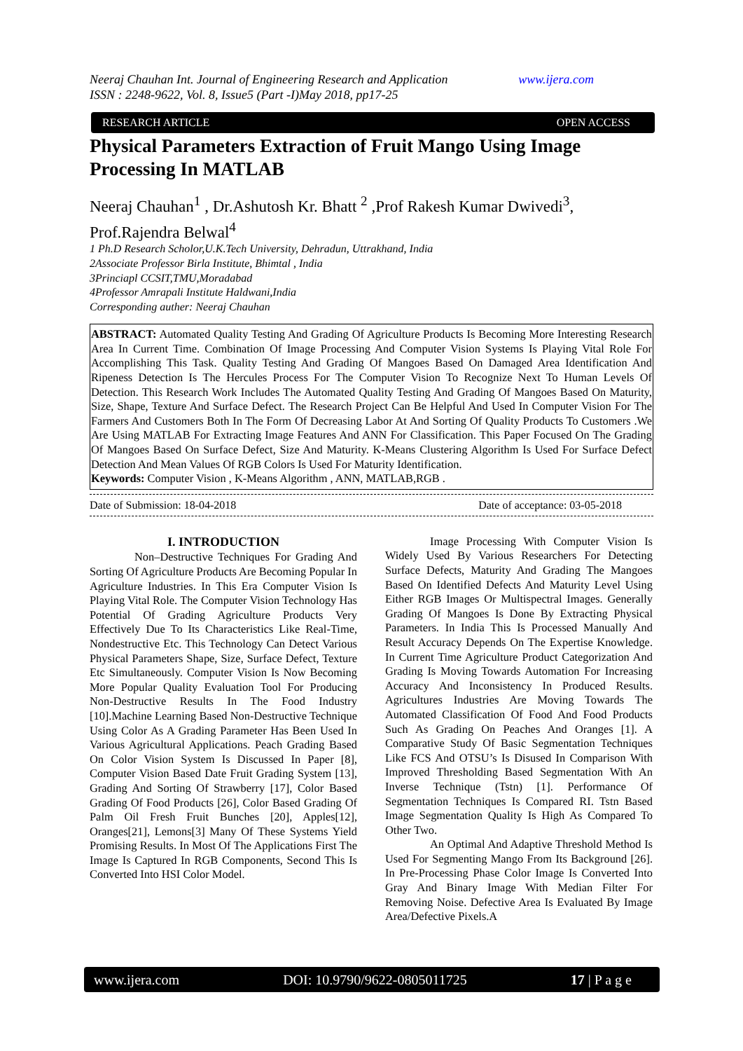www.ijera.com Neeraj Chauhan Int. Journal of Engineering Research and Application
ISSN : 2248-9622, Vol. 8, Issue5 (Part -I)May 2018, pp17-25
RESEARCH ARTICLE OPEN ACCESS
Physical Parameters Extraction of Fruit Mango Using Image Processing In MATLAB
Neeraj Chauhan<sup>1</sup> , Dr.Ashutosh Kr. Bhatt <sup>2</sup> ,Prof Rakesh Kumar Dwivedi<sup>3</sup>, Prof.Rajendra Belwal<sup>4</sup>
1 Ph.D Research Scholor,U.K.Tech University, Dehradun, Uttrakhand, India
2Associate Professor Birla Institute, Bhimtal , India
3Princiapl CCSIT,TMU,Moradabad
4Professor Amrapali Institute Haldwani,India
Corresponding auther: Neeraj Chauhan
ABSTRACT: Automated Quality Testing And Grading Of Agriculture Products Is Becoming More Interesting Research Area In Current Time. Combination Of Image Processing And Computer Vision Systems Is Playing Vital Role For Accomplishing This Task. Quality Testing And Grading Of Mangoes Based On Damaged Area Identification And Ripeness Detection Is The Hercules Process For The Computer Vision To Recognize Next To Human Levels Of Detection. This Research Work Includes The Automated Quality Testing And Grading Of Mangoes Based On Maturity, Size, Shape, Texture And Surface Defect. The Research Project Can Be Helpful And Used In Computer Vision For The Farmers And Customers Both In The Form Of Decreasing Labor At And Sorting Of Quality Products To Customers .We Are Using MATLAB For Extracting Image Features And ANN For Classification. This Paper Focused On The Grading Of Mangoes Based On Surface Defect, Size And Maturity. K-Means Clustering Algorithm Is Used For Surface Defect Detection And Mean Values Of RGB Colors Is Used For Maturity Identification.
Keywords: Computer Vision , K-Means Algorithm , ANN, MATLAB,RGB .
Date of Submission: 18-04-2018 Date of acceptance: 03-05-2018
I. INTRODUCTION
Non–Destructive Techniques For Grading And Sorting Of Agriculture Products Are Becoming Popular In Agriculture Industries. In This Era Computer Vision Is Playing Vital Role. The Computer Vision Technology Has Potential Of Grading Agriculture Products Very Effectively Due To Its Characteristics Like Real-Time, Nondestructive Etc. This Technology Can Detect Various Physical Parameters Shape, Size, Surface Defect, Texture Etc Simultaneously. Computer Vision Is Now Becoming More Popular Quality Evaluation Tool For Producing Non-Destructive Results In The Food Industry [10].Machine Learning Based Non-Destructive Technique Using Color As A Grading Parameter Has Been Used In Various Agricultural Applications. Peach Grading Based On Color Vision System Is Discussed In Paper [8], Computer Vision Based Date Fruit Grading System [13], Grading And Sorting Of Strawberry [17], Color Based Grading Of Food Products [26], Color Based Grading Of Palm Oil Fresh Fruit Bunches [20], Apples[12], Oranges[21], Lemons[3] Many Of These Systems Yield Promising Results. In Most Of The Applications First The Image Is Captured In RGB Components, Second This Is Converted Into HSI Color Model.
Image Processing With Computer Vision Is Widely Used By Various Researchers For Detecting Surface Defects, Maturity And Grading The Mangoes Based On Identified Defects And Maturity Level Using Either RGB Images Or Multispectral Images. Generally Grading Of Mangoes Is Done By Extracting Physical Parameters. In India This Is Processed Manually And Result Accuracy Depends On The Expertise Knowledge. In Current Time Agriculture Product Categorization And Grading Is Moving Towards Automation For Increasing Accuracy And Inconsistency In Produced Results. Agricultures Industries Are Moving Towards The Automated Classification Of Food And Food Products Such As Grading On Peaches And Oranges [1]. A Comparative Study Of Basic Segmentation Techniques Like FCS And OTSU’s Is Disused In Comparison With Improved Thresholding Based Segmentation With An Inverse Technique (Tstn) [1]. Performance Of Segmentation Techniques Is Compared RI. Tstn Based Image Segmentation Quality Is High As Compared To Other Two.
An Optimal And Adaptive Threshold Method Is Used For Segmenting Mango From Its Background [26]. In Pre-Processing Phase Color Image Is Converted Into Gray And Binary Image With Median Filter For Removing Noise. Defective Area Is Evaluated By Image Area/Defective Pixels.A
www.ijera.com DOI: 10.9790/9622-0805011725 17 | P a g e